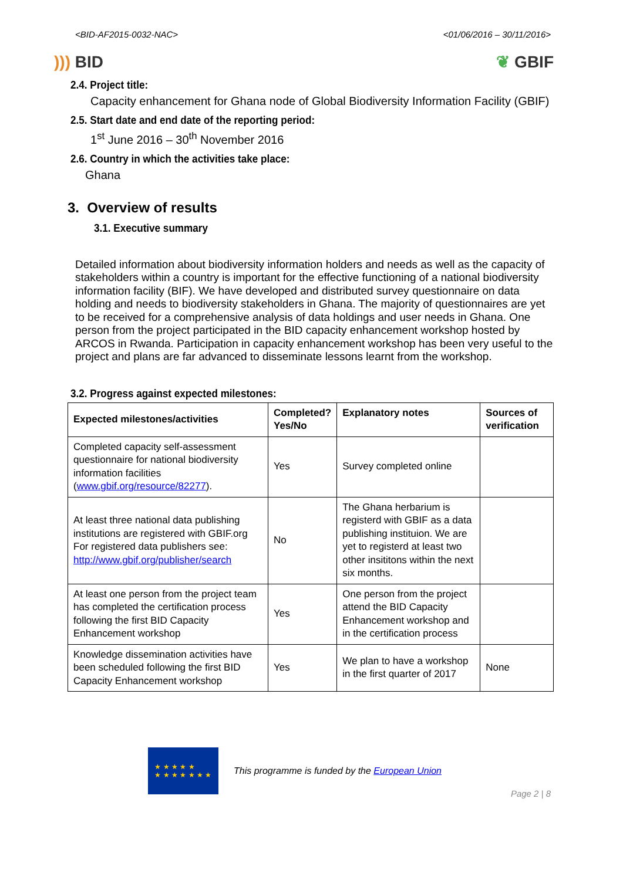<BID-AF2015-0032-NAC> <01/06/2016 – 30/11/2016>
))) BID ❦ GBIF
2.4. Project title:
Capacity enhancement for Ghana node of Global Biodiversity Information Facility (GBIF)
2.5. Start date and end date of the reporting period:
1<sup>st</sup> June 2016 – 30<sup>th</sup> November 2016
2.6. Country in which the activities take place:
Ghana
3. Overview of results
3.1. Executive summary
Detailed information about biodiversity information holders and needs as well as the capacity of stakeholders within a country is important for the effective functioning of a national biodiversity information facility (BIF). We have developed and distributed survey questionnaire on data holding and needs to biodiversity stakeholders in Ghana. The majority of questionnaires are yet to be received for a comprehensive analysis of data holdings and user needs in Ghana. One person from the project participated in the BID capacity enhancement workshop hosted by ARCOS in Rwanda. Participation in capacity enhancement workshop has been very useful to the project and plans are far advanced to disseminate lessons learnt from the workshop.
3.2. Progress against expected milestones:
| Expected milestones/activities | Completed? Yes/No | Explanatory notes | Sources of verification |
| --- | --- | --- | --- |
| Completed capacity self-assessment questionnaire for national biodiversity information facilities ( www.gbif.org/resource/82277 ). | Yes | Survey completed online | |
| At least three national data publishing institutions are registered with GBIF.org For registered data publishers see: http://www.gbif.org/publisher/search | No | The Ghana herbarium is registerd with GBIF as a data publishing instituion. We are yet to registerd at least two other insititons within the next six months. | |
| At least one person from the project team has completed the certification process following the first BID Capacity Enhancement workshop | Yes | One person from the project attend the BID Capacity Enhancement workshop and in the certification process | |
| Knowledge dissemination activities have been scheduled following the first BID Capacity Enhancement workshop | Yes | We plan to have a workshop in the first quarter of 2017 | None |
★ ★ ★ ★ ★
★ ★ ★ ★ ★ ★ ★
This programme is funded by the European Union
Page 2 | 8